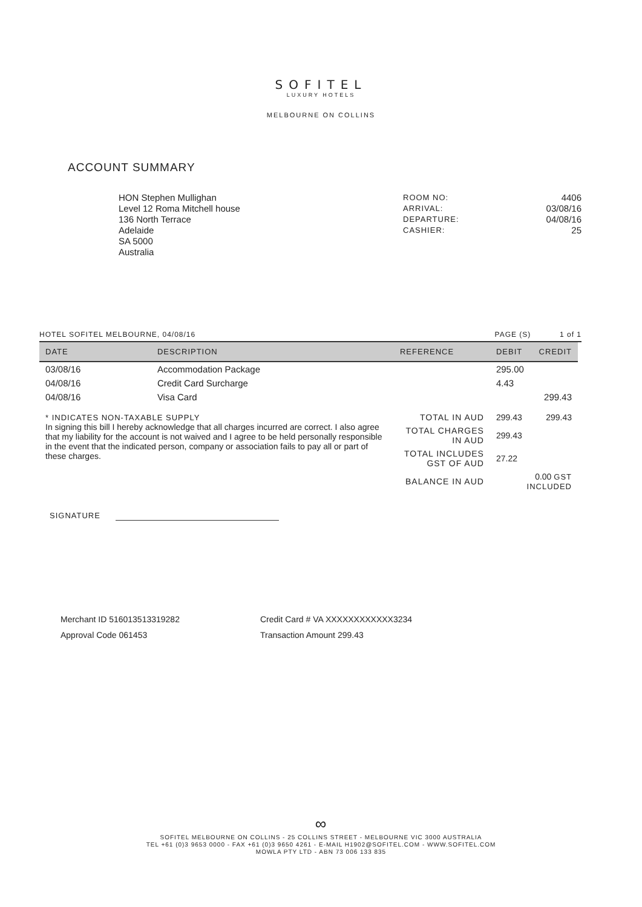SOFITEL
LUXURY HOTELS
MELBOURNE ON COLLINS
ACCOUNT SUMMARY
HON Stephen Mullighan
Level 12 Roma Mitchell house
136 North Terrace
Adelaide
SA 5000
Australia
ROOM NO:
ARRIVAL:
DEPARTURE:
CASHIER:
4406
03/08/16
04/08/16
25
HOTEL SOFITEL MELBOURNE, 04/08/16 PAGE (S) 1 of 1
| DATE | DESCRIPTION | REFERENCE | | DEBIT | CREDIT |
| --- | --- | --- | --- | --- | --- |
| 03/08/16 | Accommodation Package | | | 295.00 | |
| 04/08/16 | Credit Card Surcharge | | | 4.43 | |
| 04/08/16 | Visa Card | | | | 299.43 |
| * INDICATES NON-TAXABLE SUPPLY In signing this bill I hereby acknowledge that all charges incurred are correct. I also agree that my liability for the account is not waived and I agree to be held personally responsible in the event that the indicated person, company or association fails to pay all or part of these charges. | | TOTAL IN AUD | | 299.43 | 299.43 |
| | | TOTAL CHARGES IN AUD | | 299.43 | |
| | | TOTAL INCLUDES GST OF AUD | | 27.22 | |
| | | BALANCE IN AUD | | 0.00 GST INCLUDED | |
SIGNATURE
Merchant ID 516013513319282
Approval Code 061453
Credit Card # VA XXXXXXXXXXXX3234
Transaction Amount 299.43
∞
SOFITEL MELBOURNE ON COLLINS - 25 COLLINS STREET - MELBOURNE VIC 3000 AUSTRALIA
TEL +61 (0)3 9653 0000 - FAX +61 (0)3 9650 4261 - E-MAIL H1902@SOFITEL.COM - WWW.SOFITEL.COM
MOWLA PTY LTD - ABN 73 006 133 835